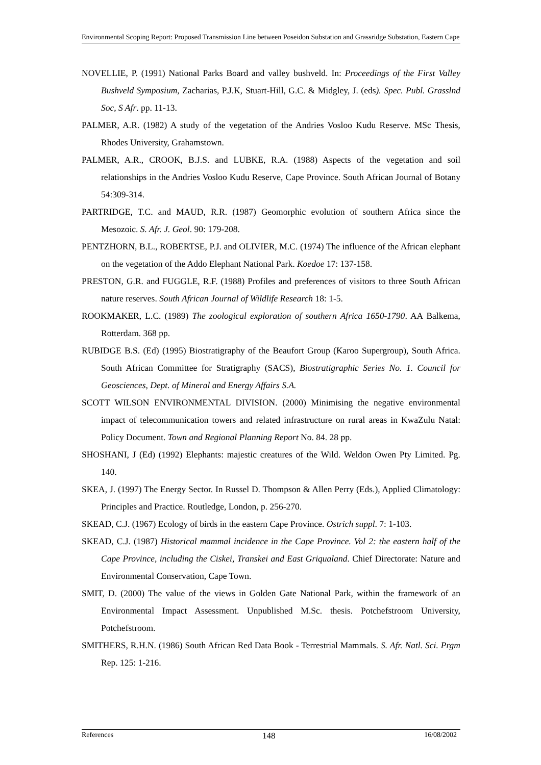Environmental Scoping Report: Proposed Transmission Line between Poseidon Substation and Grassridge Substation, Eastern Cape
NOVELLIE, P. (1991) National Parks Board and valley bushveld. In: Proceedings of the First Valley Bushveld Symposium, Zacharias, P.J.K, Stuart-Hill, G.C. & Midgley, J. (eds). Spec. Publ. Grasslnd Soc, S Afr. pp. 11-13.
PALMER, A.R. (1982) A study of the vegetation of the Andries Vosloo Kudu Reserve. MSc Thesis, Rhodes University, Grahamstown.
PALMER, A.R., CROOK, B.J.S. and LUBKE, R.A. (1988) Aspects of the vegetation and soil relationships in the Andries Vosloo Kudu Reserve, Cape Province. South African Journal of Botany 54:309-314.
PARTRIDGE, T.C. and MAUD, R.R. (1987) Geomorphic evolution of southern Africa since the Mesozoic. S. Afr. J. Geol. 90: 179-208.
PENTZHORN, B.L., ROBERTSE, P.J. and OLIVIER, M.C. (1974) The influence of the African elephant on the vegetation of the Addo Elephant National Park. Koedoe 17: 137-158.
PRESTON, G.R. and FUGGLE, R.F. (1988) Profiles and preferences of visitors to three South African nature reserves. South African Journal of Wildlife Research 18: 1-5.
ROOKMAKER, L.C. (1989) The zoological exploration of southern Africa 1650-1790. AA Balkema, Rotterdam. 368 pp.
RUBIDGE B.S. (Ed) (1995) Biostratigraphy of the Beaufort Group (Karoo Supergroup), South Africa. South African Committee for Stratigraphy (SACS), Biostratigraphic Series No. 1. Council for Geosciences, Dept. of Mineral and Energy Affairs S.A.
SCOTT WILSON ENVIRONMENTAL DIVISION. (2000) Minimising the negative environmental impact of telecommunication towers and related infrastructure on rural areas in KwaZulu Natal: Policy Document. Town and Regional Planning Report No. 84. 28 pp.
SHOSHANI, J (Ed) (1992) Elephants: majestic creatures of the Wild. Weldon Owen Pty Limited. Pg. 140.
SKEA, J. (1997) The Energy Sector. In Russel D. Thompson & Allen Perry (Eds.), Applied Climatology: Principles and Practice. Routledge, London, p. 256-270.
SKEAD, C.J. (1967) Ecology of birds in the eastern Cape Province. Ostrich suppl. 7: 1-103.
SKEAD, C.J. (1987) Historical mammal incidence in the Cape Province. Vol 2: the eastern half of the Cape Province, including the Ciskei, Transkei and East Griqualand. Chief Directorate: Nature and Environmental Conservation, Cape Town.
SMIT, D. (2000) The value of the views in Golden Gate National Park, within the framework of an Environmental Impact Assessment. Unpublished M.Sc. thesis. Potchefstroom University, Potchefstroom.
SMITHERS, R.H.N. (1986) South African Red Data Book - Terrestrial Mammals. S. Afr. Natl. Sci. Prgm Rep. 125: 1-216.
References 148 16/08/2002